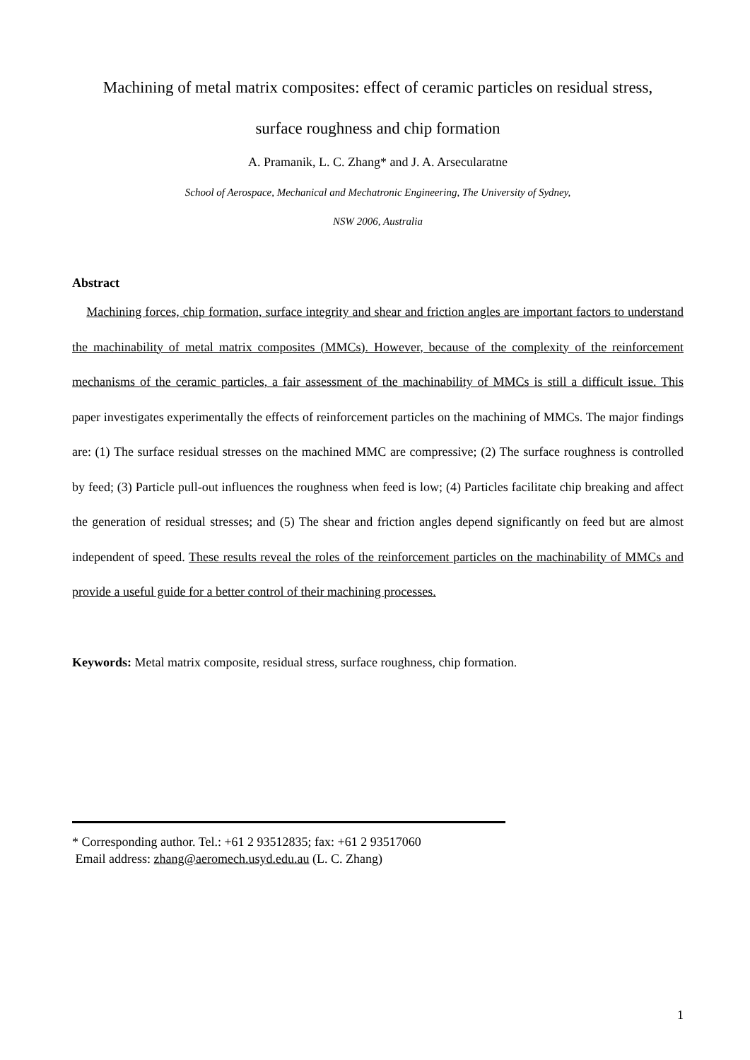Machining of metal matrix composites: effect of ceramic particles on residual stress,
surface roughness and chip formation
A. Pramanik, L. C. Zhang* and J. A. Arsecularatne
School of Aerospace, Mechanical and Mechatronic Engineering, The University of Sydney,
NSW 2006, Australia
Abstract
Machining forces, chip formation, surface integrity and shear and friction angles are important factors to understand the machinability of metal matrix composites (MMCs). However, because of the complexity of the reinforcement mechanisms of the ceramic particles, a fair assessment of the machinability of MMCs is still a difficult issue. This paper investigates experimentally the effects of reinforcement particles on the machining of MMCs. The major findings are: (1) The surface residual stresses on the machined MMC are compressive; (2) The surface roughness is controlled by feed; (3) Particle pull-out influences the roughness when feed is low; (4) Particles facilitate chip breaking and affect the generation of residual stresses; and (5) The shear and friction angles depend significantly on feed but are almost independent of speed. These results reveal the roles of the reinforcement particles on the machinability of MMCs and provide a useful guide for a better control of their machining processes.
Keywords: Metal matrix composite, residual stress, surface roughness, chip formation.
* Corresponding author. Tel.: +61 2 93512835; fax: +61 2 93517060
Email address: zhang@aeromech.usyd.edu.au (L. C. Zhang)
1